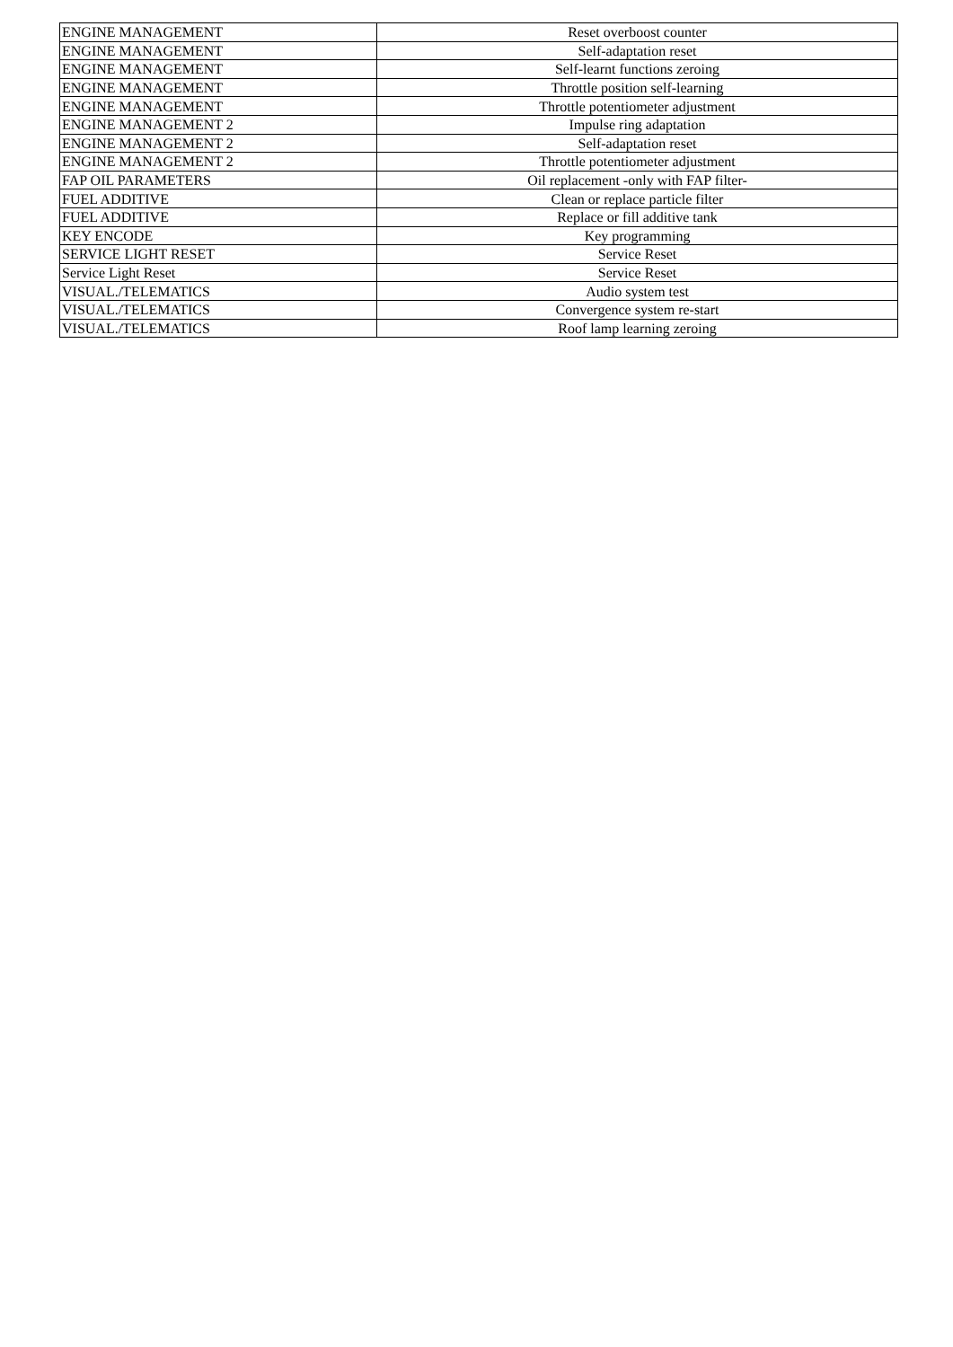| ENGINE MANAGEMENT | Reset overboost counter |
| ENGINE MANAGEMENT | Self-adaptation reset |
| ENGINE MANAGEMENT | Self-learnt functions zeroing |
| ENGINE MANAGEMENT | Throttle position self-learning |
| ENGINE MANAGEMENT | Throttle potentiometer adjustment |
| ENGINE MANAGEMENT 2 | Impulse ring adaptation |
| ENGINE MANAGEMENT 2 | Self-adaptation reset |
| ENGINE MANAGEMENT 2 | Throttle potentiometer adjustment |
| FAP OIL PARAMETERS | Oil replacement -only with FAP filter- |
| FUEL ADDITIVE | Clean or replace particle filter |
| FUEL ADDITIVE | Replace or fill additive tank |
| KEY ENCODE | Key programming |
| SERVICE LIGHT RESET | Service Reset |
| Service Light Reset | Service Reset |
| VISUAL./TELEMATICS | Audio system test |
| VISUAL./TELEMATICS | Convergence system re-start |
| VISUAL./TELEMATICS | Roof lamp learning zeroing |